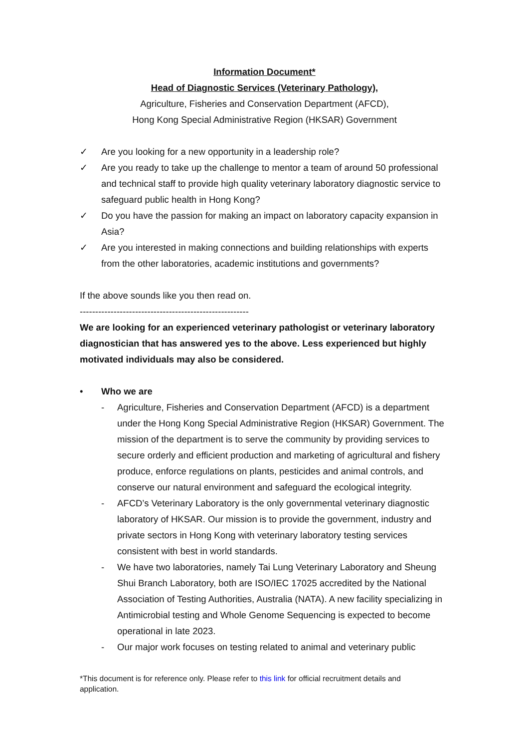Information Document*
Head of Diagnostic Services (Veterinary Pathology),
Agriculture, Fisheries and Conservation Department (AFCD),
Hong Kong Special Administrative Region (HKSAR) Government
✓ Are you looking for a new opportunity in a leadership role?
✓ Are you ready to take up the challenge to mentor a team of around 50 professional and technical staff to provide high quality veterinary laboratory diagnostic service to safeguard public health in Hong Kong?
✓ Do you have the passion for making an impact on laboratory capacity expansion in Asia?
✓ Are you interested in making connections and building relationships with experts from the other laboratories, academic institutions and governments?
If the above sounds like you then read on.
-------------------------------------------------------
We are looking for an experienced veterinary pathologist or veterinary laboratory diagnostician that has answered yes to the above. Less experienced but highly motivated individuals may also be considered.
• Who we are
- Agriculture, Fisheries and Conservation Department (AFCD) is a department under the Hong Kong Special Administrative Region (HKSAR) Government. The mission of the department is to serve the community by providing services to secure orderly and efficient production and marketing of agricultural and fishery produce, enforce regulations on plants, pesticides and animal controls, and conserve our natural environment and safeguard the ecological integrity.
- AFCD’s Veterinary Laboratory is the only governmental veterinary diagnostic laboratory of HKSAR. Our mission is to provide the government, industry and private sectors in Hong Kong with veterinary laboratory testing services consistent with best in world standards.
- We have two laboratories, namely Tai Lung Veterinary Laboratory and Sheung Shui Branch Laboratory, both are ISO/IEC 17025 accredited by the National Association of Testing Authorities, Australia (NATA). A new facility specializing in Antimicrobial testing and Whole Genome Sequencing is expected to become operational in late 2023.
- Our major work focuses on testing related to animal and veterinary public
*This document is for reference only. Please refer to this link for official recruitment details and application.